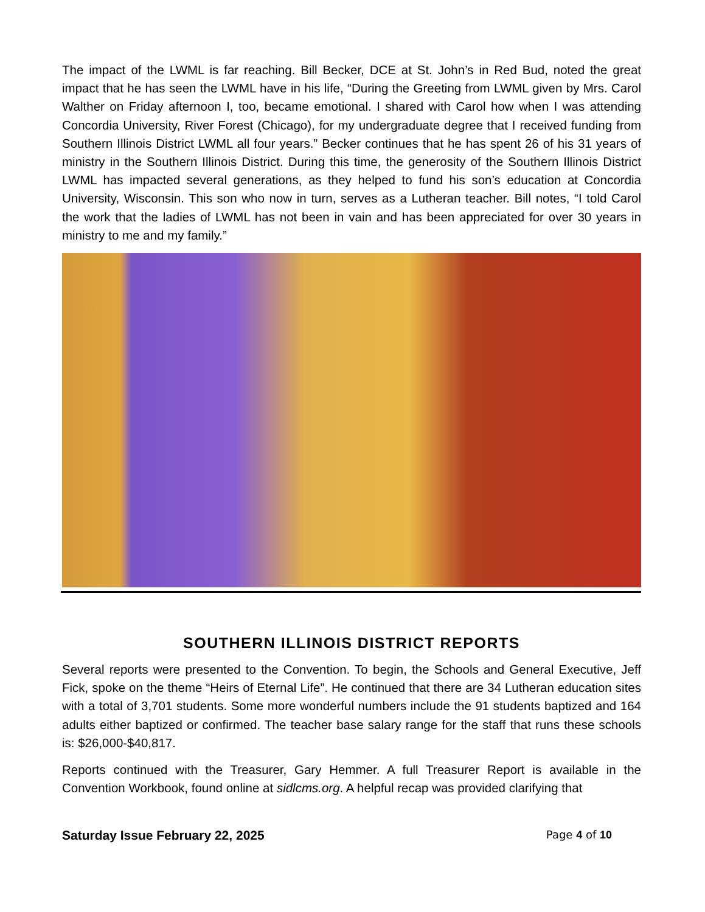The impact of the LWML is far reaching. Bill Becker, DCE at St. John’s in Red Bud, noted the great impact that he has seen the LWML have in his life, “During the Greeting from LWML given by Mrs. Carol Walther on Friday afternoon I, too, became emotional. I shared with Carol how when I was attending Concordia University, River Forest (Chicago), for my undergraduate degree that I received funding from Southern Illinois District LWML all four years.” Becker continues that he has spent 26 of his 31 years of ministry in the Southern Illinois District. During this time, the generosity of the Southern Illinois District LWML has impacted several generations, as they helped to fund his son’s education at Concordia University, Wisconsin. This son who now in turn, serves as a Lutheran teacher. Bill notes, “I told Carol the work that the ladies of LWML has not been in vain and has been appreciated for over 30 years in ministry to me and my family.”
SOUTHERN ILLINOIS DISTRICT REPORTS
Several reports were presented to the Convention. To begin, the Schools and General Executive, Jeff Fick, spoke on the theme “Heirs of Eternal Life”. He continued that there are 34 Lutheran education sites with a total of 3,701 students. Some more wonderful numbers include the 91 students baptized and 164 adults either baptized or confirmed. The teacher base salary range for the staff that runs these schools is: $26,000-$40,817.
Reports continued with the Treasurer, Gary Hemmer. A full Treasurer Report is available in the Convention Workbook, found online at sidlcms.org. A helpful recap was provided clarifying that
Saturday Issue February 22, 2025 Page 4 of 10